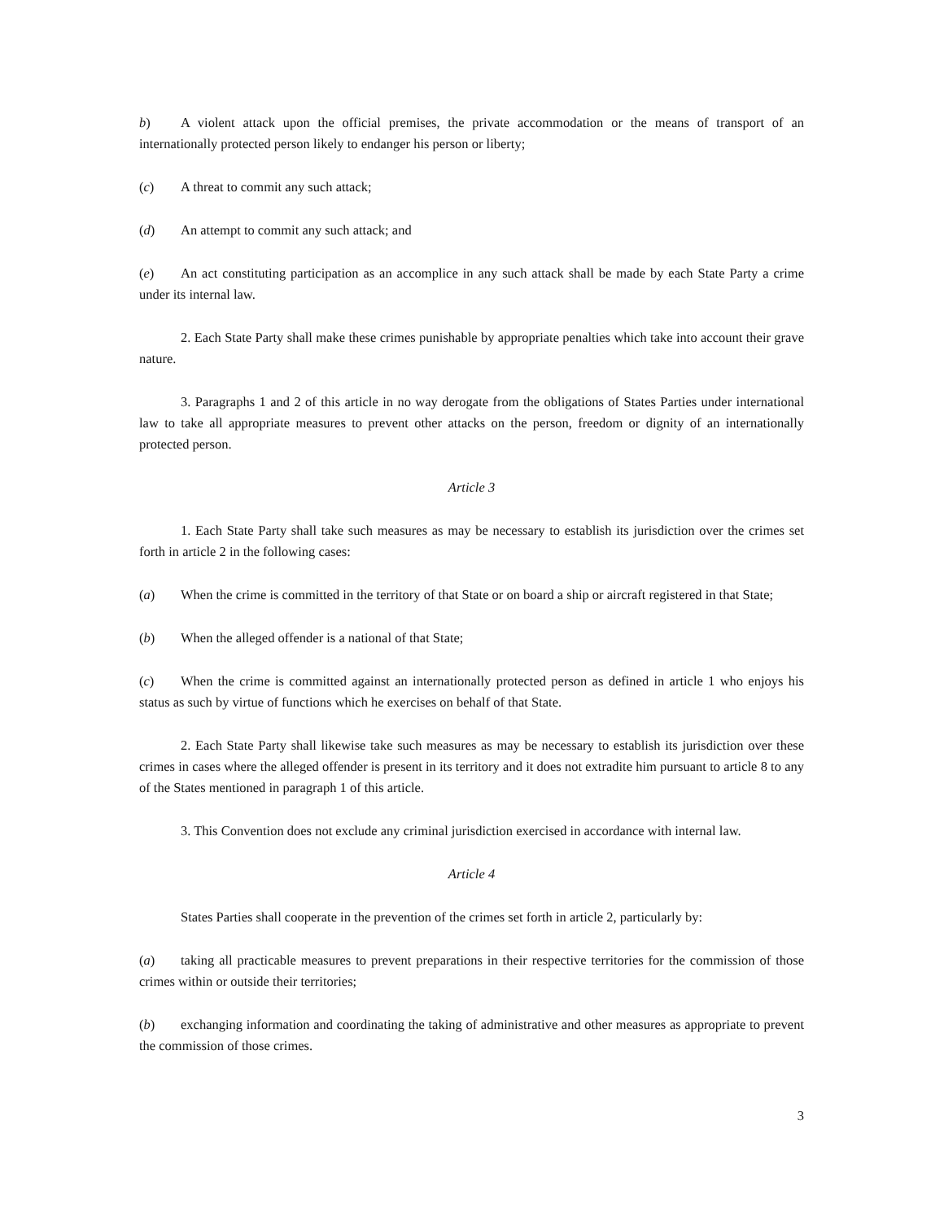b) A violent attack upon the official premises, the private accommodation or the means of transport of an internationally protected person likely to endanger his person or liberty;
(c) A threat to commit any such attack;
(d) An attempt to commit any such attack; and
(e) An act constituting participation as an accomplice in any such attack shall be made by each State Party a crime under its internal law.
2. Each State Party shall make these crimes punishable by appropriate penalties which take into account their grave nature.
3. Paragraphs 1 and 2 of this article in no way derogate from the obligations of States Parties under international law to take all appropriate measures to prevent other attacks on the person, freedom or dignity of an internationally protected person.
Article 3
1. Each State Party shall take such measures as may be necessary to establish its jurisdiction over the crimes set forth in article 2 in the following cases:
(a) When the crime is committed in the territory of that State or on board a ship or aircraft registered in that State;
(b) When the alleged offender is a national of that State;
(c) When the crime is committed against an internationally protected person as defined in article 1 who enjoys his status as such by virtue of functions which he exercises on behalf of that State.
2. Each State Party shall likewise take such measures as may be necessary to establish its jurisdiction over these crimes in cases where the alleged offender is present in its territory and it does not extradite him pursuant to article 8 to any of the States mentioned in paragraph 1 of this article.
3. This Convention does not exclude any criminal jurisdiction exercised in accordance with internal law.
Article 4
States Parties shall cooperate in the prevention of the crimes set forth in article 2, particularly by:
(a) taking all practicable measures to prevent preparations in their respective territories for the commission of those crimes within or outside their territories;
(b) exchanging information and coordinating the taking of administrative and other measures as appropriate to prevent the commission of those crimes.
3